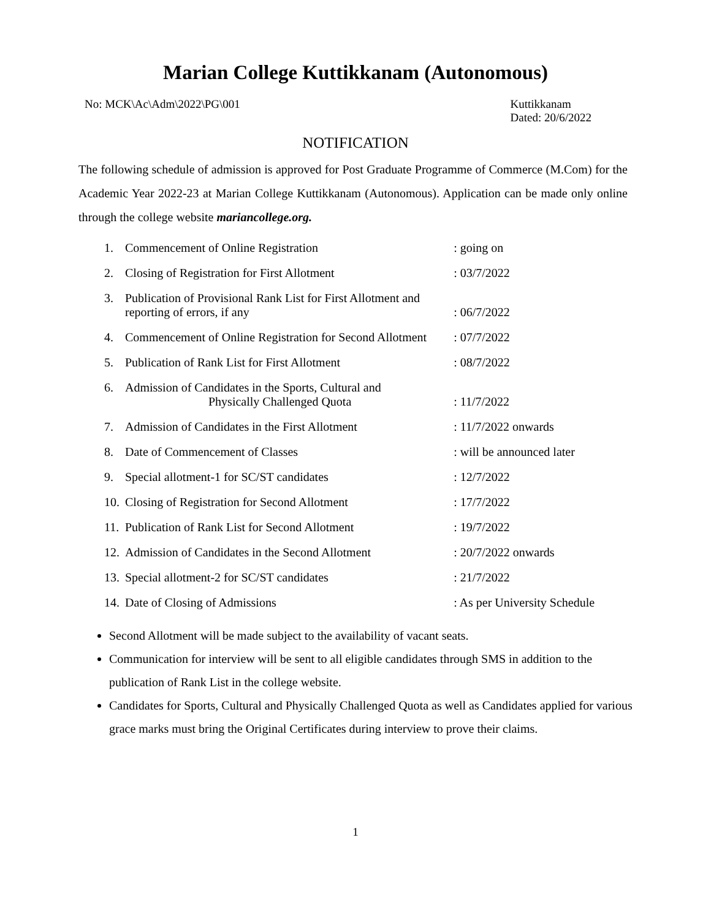Marian College Kuttikkanam (Autonomous)
No: MCK\Ac\Adm\2022\PG\001 Kuttikkanam
Dated: 20/6/2022
NOTIFICATION
The following schedule of admission is approved for Post Graduate Programme of Commerce (M.Com) for the Academic Year 2022-23 at Marian College Kuttikkanam (Autonomous). Application can be made only online through the college website mariancollege.org.
| 1. | Commencement of Online Registration | : going on |
| 2. | Closing of Registration for First Allotment | : 03/7/2022 |
| 3. | Publication of Provisional Rank List for First Allotment and reporting of errors, if any | : 06/7/2022 |
| 4. | Commencement of Online Registration for Second Allotment | : 07/7/2022 |
| 5. | Publication of Rank List for First Allotment | : 08/7/2022 |
| 6. | Admission of Candidates in the Sports, Cultural and Physically Challenged Quota | : 11/7/2022 |
| 7. | Admission of Candidates in the First Allotment | : 11/7/2022 onwards |
| 8. | Date of Commencement of Classes | : will be announced later |
| 9. | Special allotment-1 for SC/ST candidates | : 12/7/2022 |
| 10. | Closing of Registration for Second Allotment | : 17/7/2022 |
| 11. | Publication of Rank List for Second Allotment | : 19/7/2022 |
| 12. | Admission of Candidates in the Second Allotment | : 20/7/2022 onwards |
| 13. | Special allotment-2 for SC/ST candidates | : 21/7/2022 |
| 14. | Date of Closing of Admissions | : As per University Schedule |
Second Allotment will be made subject to the availability of vacant seats.
Communication for interview will be sent to all eligible candidates through SMS in addition to the publication of Rank List in the college website.
Candidates for Sports, Cultural and Physically Challenged Quota as well as Candidates applied for various grace marks must bring the Original Certificates during interview to prove their claims.
1